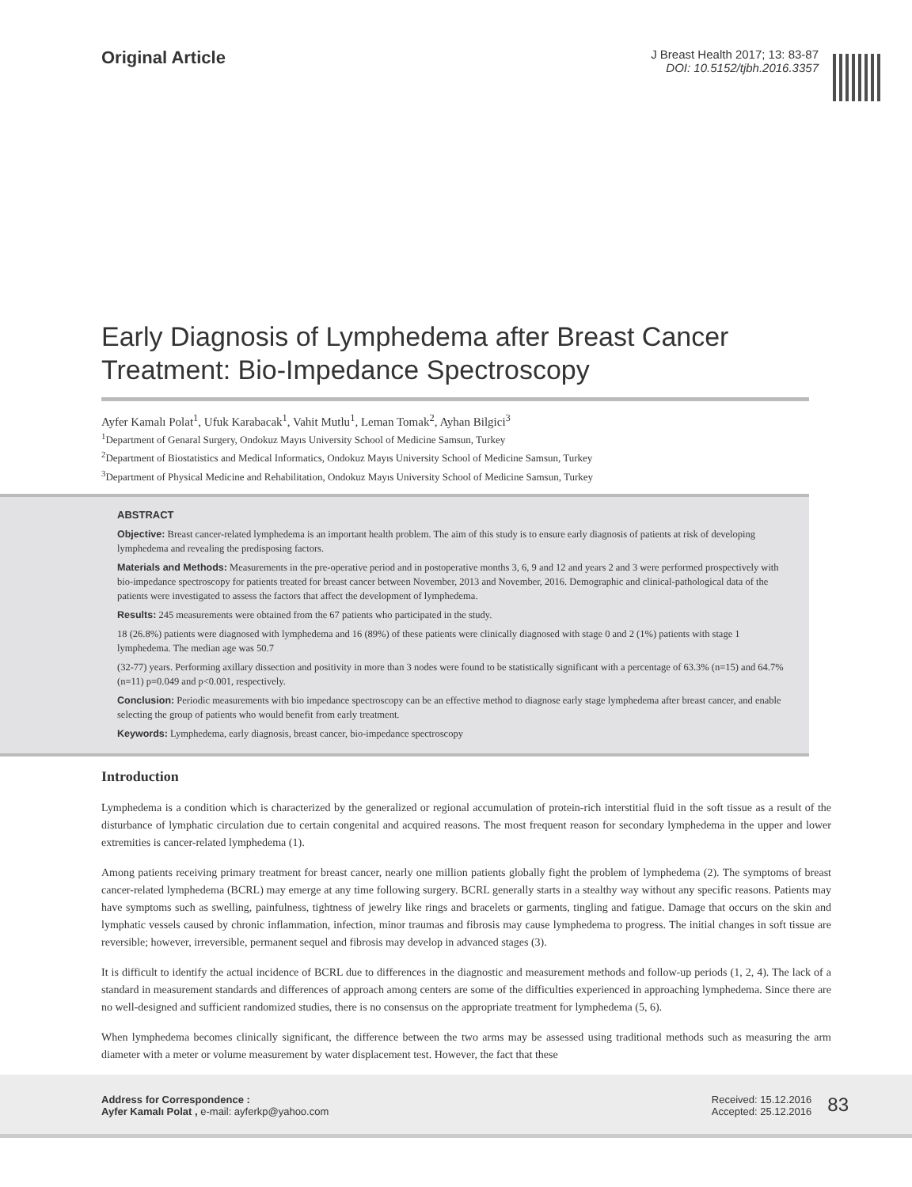Original Article
J Breast Health 2017; 13: 83-87
DOI: 10.5152/tjbh.2016.3357
Early Diagnosis of Lymphedema after Breast Cancer Treatment: Bio-Impedance Spectroscopy
Ayfer Kamalı Polat<sup>1</sup>, Ufuk Karabacak<sup>1</sup>, Vahit Mutlu<sup>1</sup>, Leman Tomak<sup>2</sup>, Ayhan Bilgici<sup>3</sup>
<sup>1</sup> Department of Genaral Surgery, Ondokuz Mayıs University School of Medicine Samsun, Turkey
<sup>2</sup> Department of Biostatistics and Medical Informatics, Ondokuz Mayıs University School of Medicine Samsun, Turkey
<sup>3</sup> Department of Physical Medicine and Rehabilitation, Ondokuz Mayıs University School of Medicine Samsun, Turkey
ABSTRACT
Objective: Breast cancer-related lymphedema is an important health problem. The aim of this study is to ensure early diagnosis of patients at risk of developing lymphedema and revealing the predisposing factors.
Materials and Methods: Measurements in the pre-operative period and in postoperative months 3, 6, 9 and 12 and years 2 and 3 were performed prospectively with bio-impedance spectroscopy for patients treated for breast cancer between November, 2013 and November, 2016. Demographic and clinical-pathological data of the patients were investigated to assess the factors that affect the development of lymphedema.
Results: 245 measurements were obtained from the 67 patients who participated in the study.
18 (26.8%) patients were diagnosed with lymphedema and 16 (89%) of these patients were clinically diagnosed with stage 0 and 2 (1%) patients with stage 1 lymphedema. The median age was 50.7
(32-77) years. Performing axillary dissection and positivity in more than 3 nodes were found to be statistically significant with a percentage of 63.3% (n=15) and 64.7% (n=11) p=0.049 and p<0.001, respectively.
Conclusion: Periodic measurements with bio impedance spectroscopy can be an effective method to diagnose early stage lymphedema after breast cancer, and enable selecting the group of patients who would benefit from early treatment.
Keywords: Lymphedema, early diagnosis, breast cancer, bio-impedance spectroscopy
Introduction
Lymphedema is a condition which is characterized by the generalized or regional accumulation of protein-rich interstitial fluid in the soft tissue as a result of the disturbance of lymphatic circulation due to certain congenital and acquired reasons. The most frequent reason for secondary lymphedema in the upper and lower extremities is cancer-related lymphedema (1).
Among patients receiving primary treatment for breast cancer, nearly one million patients globally fight the problem of lymphedema (2). The symptoms of breast cancer-related lymphedema (BCRL) may emerge at any time following surgery. BCRL generally starts in a stealthy way without any specific reasons. Patients may have symptoms such as swelling, painfulness, tightness of jewelry like rings and bracelets or garments, tingling and fatigue. Damage that occurs on the skin and lymphatic vessels caused by chronic inflammation, infection, minor traumas and fibrosis may cause lymphedema to progress. The initial changes in soft tissue are reversible; however, irreversible, permanent sequel and fibrosis may develop in advanced stages (3).
It is difficult to identify the actual incidence of BCRL due to differences in the diagnostic and measurement methods and follow-up periods (1, 2, 4). The lack of a standard in measurement standards and differences of approach among centers are some of the difficulties experienced in approaching lymphedema. Since there are no well-designed and sufficient randomized studies, there is no consensus on the appropriate treatment for lymphedema (5, 6).
When lymphedema becomes clinically significant, the difference between the two arms may be assessed using traditional methods such as measuring the arm diameter with a meter or volume measurement by water displacement test. However, the fact that these
Address for Correspondence :
Ayfer Kamalı Polat , e-mail: ayferkp@yahoo.com
Received: 15.12.2016
Accepted: 25.12.2016
83